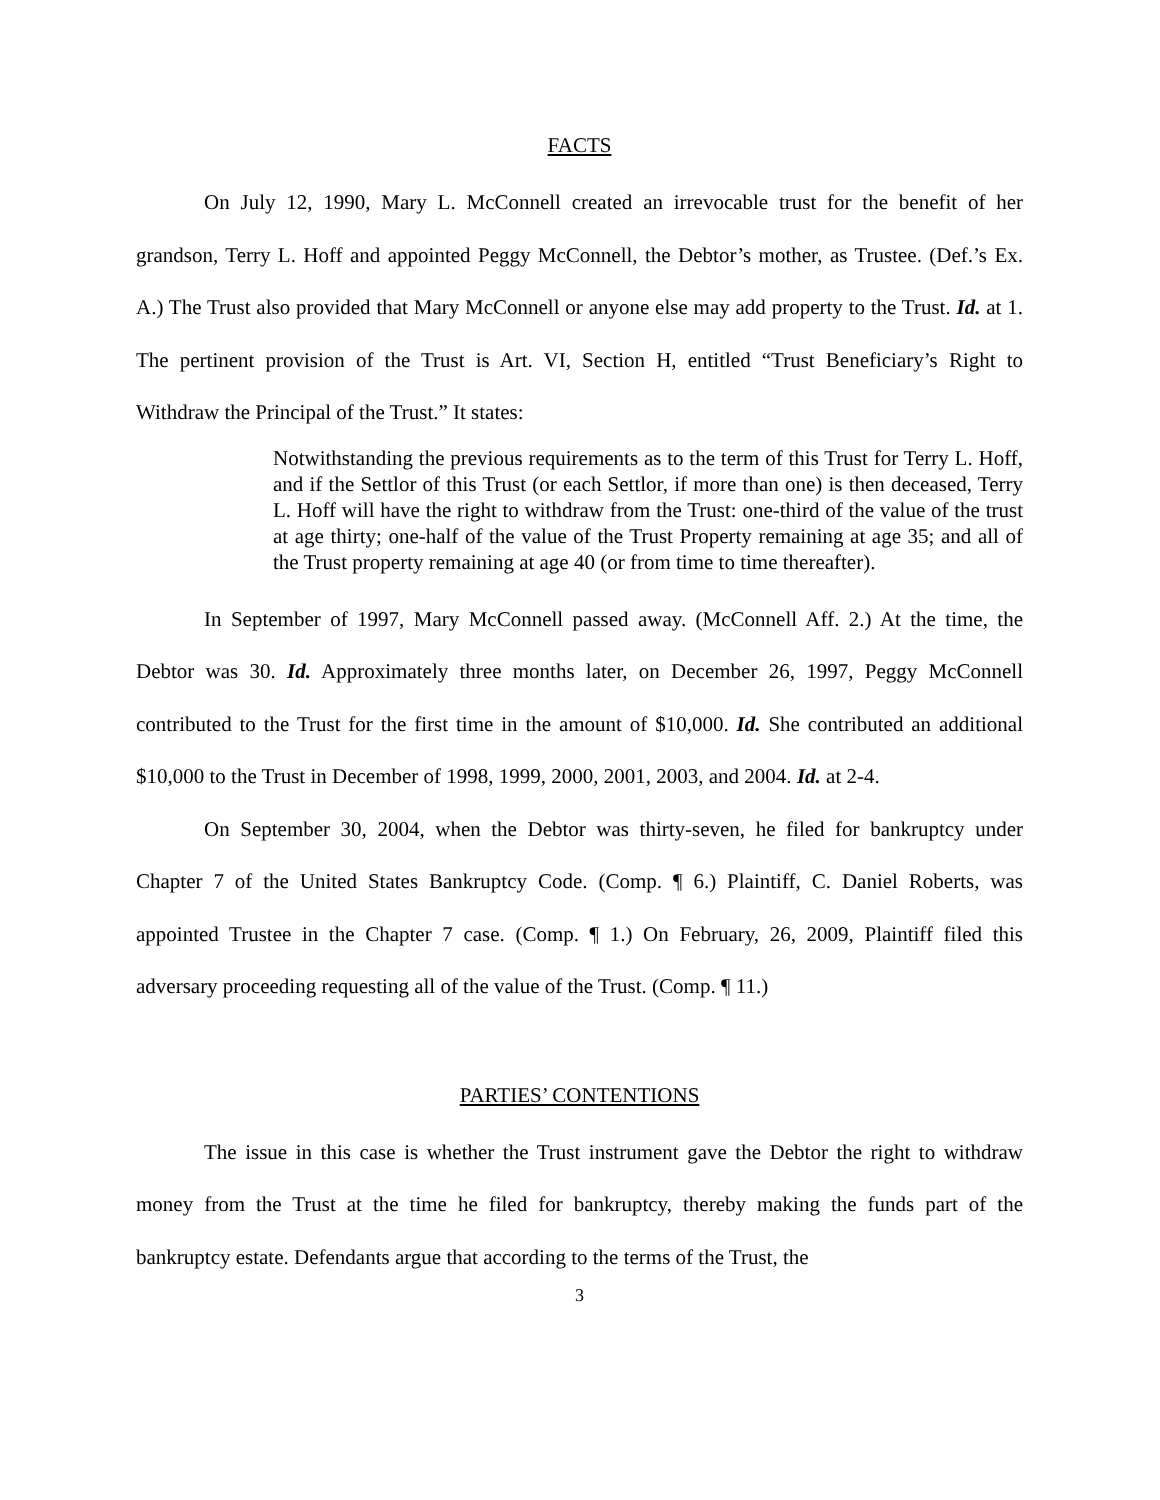FACTS
On July 12, 1990, Mary L. McConnell created an irrevocable trust for the benefit of her grandson, Terry L. Hoff and appointed Peggy McConnell, the Debtor’s mother, as Trustee. (Def.’s Ex. A.) The Trust also provided that Mary McConnell or anyone else may add property to the Trust. Id. at 1. The pertinent provision of the Trust is Art. VI, Section H, entitled “Trust Beneficiary’s Right to Withdraw the Principal of the Trust.” It states:
Notwithstanding the previous requirements as to the term of this Trust for Terry L. Hoff, and if the Settlor of this Trust (or each Settlor, if more than one) is then deceased, Terry L. Hoff will have the right to withdraw from the Trust: one-third of the value of the trust at age thirty; one-half of the value of the Trust Property remaining at age 35; and all of the Trust property remaining at age 40 (or from time to time thereafter).
In September of 1997, Mary McConnell passed away. (McConnell Aff. 2.) At the time, the Debtor was 30. Id. Approximately three months later, on December 26, 1997, Peggy McConnell contributed to the Trust for the first time in the amount of $10,000. Id. She contributed an additional $10,000 to the Trust in December of 1998, 1999, 2000, 2001, 2003, and 2004. Id. at 2-4.
On September 30, 2004, when the Debtor was thirty-seven, he filed for bankruptcy under Chapter 7 of the United States Bankruptcy Code. (Comp. ¶ 6.) Plaintiff, C. Daniel Roberts, was appointed Trustee in the Chapter 7 case. (Comp. ¶ 1.) On February, 26, 2009, Plaintiff filed this adversary proceeding requesting all of the value of the Trust. (Comp. ¶ 11.)
PARTIES’ CONTENTIONS
The issue in this case is whether the Trust instrument gave the Debtor the right to withdraw money from the Trust at the time he filed for bankruptcy, thereby making the funds part of the bankruptcy estate. Defendants argue that according to the terms of the Trust, the
3